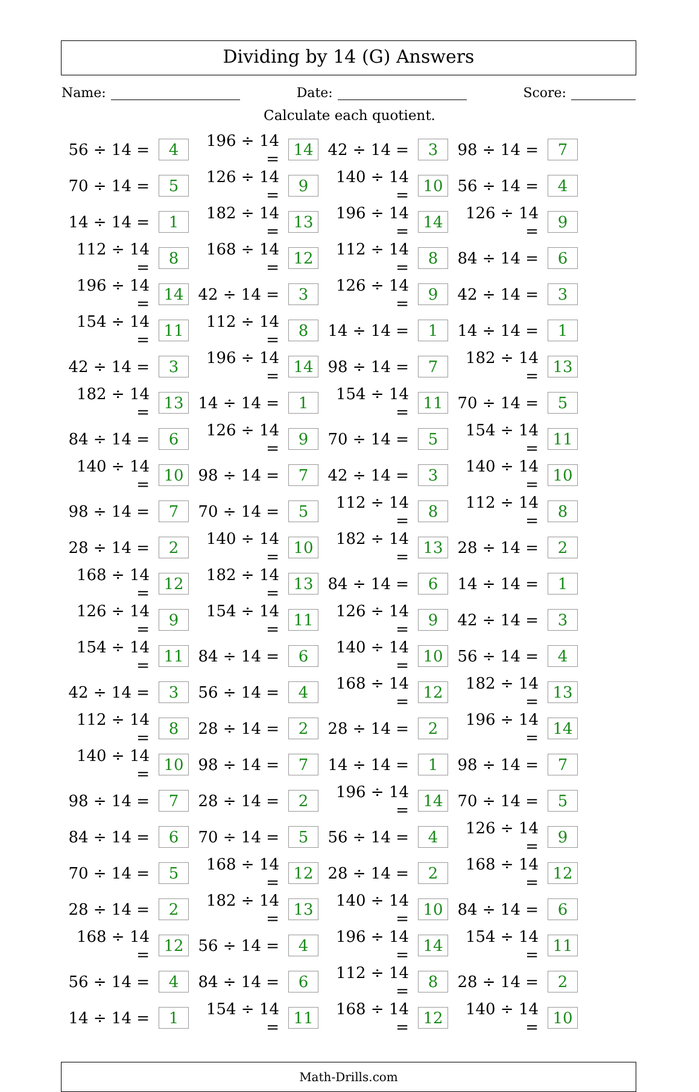Dividing by 14 (G) Answers
Name: Date: Score:
Calculate each quotient.
| 56 ÷ 14 = | 4 | 196 ÷ 14 = | 14 | 42 ÷ 14 = | 3 | 98 ÷ 14 = | 7 |
| 70 ÷ 14 = | 5 | 126 ÷ 14 = | 9 | 140 ÷ 14 = | 10 | 56 ÷ 14 = | 4 |
| 14 ÷ 14 = | 1 | 182 ÷ 14 = | 13 | 196 ÷ 14 = | 14 | 126 ÷ 14 = | 9 |
| 112 ÷ 14 = | 8 | 168 ÷ 14 = | 12 | 112 ÷ 14 = | 8 | 84 ÷ 14 = | 6 |
| 196 ÷ 14 = | 14 | 42 ÷ 14 = | 3 | 126 ÷ 14 = | 9 | 42 ÷ 14 = | 3 |
| 154 ÷ 14 = | 11 | 112 ÷ 14 = | 8 | 14 ÷ 14 = | 1 | 14 ÷ 14 = | 1 |
| 42 ÷ 14 = | 3 | 196 ÷ 14 = | 14 | 98 ÷ 14 = | 7 | 182 ÷ 14 = | 13 |
| 182 ÷ 14 = | 13 | 14 ÷ 14 = | 1 | 154 ÷ 14 = | 11 | 70 ÷ 14 = | 5 |
| 84 ÷ 14 = | 6 | 126 ÷ 14 = | 9 | 70 ÷ 14 = | 5 | 154 ÷ 14 = | 11 |
| 140 ÷ 14 = | 10 | 98 ÷ 14 = | 7 | 42 ÷ 14 = | 3 | 140 ÷ 14 = | 10 |
| 98 ÷ 14 = | 7 | 70 ÷ 14 = | 5 | 112 ÷ 14 = | 8 | 112 ÷ 14 = | 8 |
| 28 ÷ 14 = | 2 | 140 ÷ 14 = | 10 | 182 ÷ 14 = | 13 | 28 ÷ 14 = | 2 |
| 168 ÷ 14 = | 12 | 182 ÷ 14 = | 13 | 84 ÷ 14 = | 6 | 14 ÷ 14 = | 1 |
| 126 ÷ 14 = | 9 | 154 ÷ 14 = | 11 | 126 ÷ 14 = | 9 | 42 ÷ 14 = | 3 |
| 154 ÷ 14 = | 11 | 84 ÷ 14 = | 6 | 140 ÷ 14 = | 10 | 56 ÷ 14 = | 4 |
| 42 ÷ 14 = | 3 | 56 ÷ 14 = | 4 | 168 ÷ 14 = | 12 | 182 ÷ 14 = | 13 |
| 112 ÷ 14 = | 8 | 28 ÷ 14 = | 2 | 28 ÷ 14 = | 2 | 196 ÷ 14 = | 14 |
| 140 ÷ 14 = | 10 | 98 ÷ 14 = | 7 | 14 ÷ 14 = | 1 | 98 ÷ 14 = | 7 |
| 98 ÷ 14 = | 7 | 28 ÷ 14 = | 2 | 196 ÷ 14 = | 14 | 70 ÷ 14 = | 5 |
| 84 ÷ 14 = | 6 | 70 ÷ 14 = | 5 | 56 ÷ 14 = | 4 | 126 ÷ 14 = | 9 |
| 70 ÷ 14 = | 5 | 168 ÷ 14 = | 12 | 28 ÷ 14 = | 2 | 168 ÷ 14 = | 12 |
| 28 ÷ 14 = | 2 | 182 ÷ 14 = | 13 | 140 ÷ 14 = | 10 | 84 ÷ 14 = | 6 |
| 168 ÷ 14 = | 12 | 56 ÷ 14 = | 4 | 196 ÷ 14 = | 14 | 154 ÷ 14 = | 11 |
| 56 ÷ 14 = | 4 | 84 ÷ 14 = | 6 | 112 ÷ 14 = | 8 | 28 ÷ 14 = | 2 |
| 14 ÷ 14 = | 1 | 154 ÷ 14 = | 11 | 168 ÷ 14 = | 12 | 140 ÷ 14 = | 10 |
Math-Drills.com